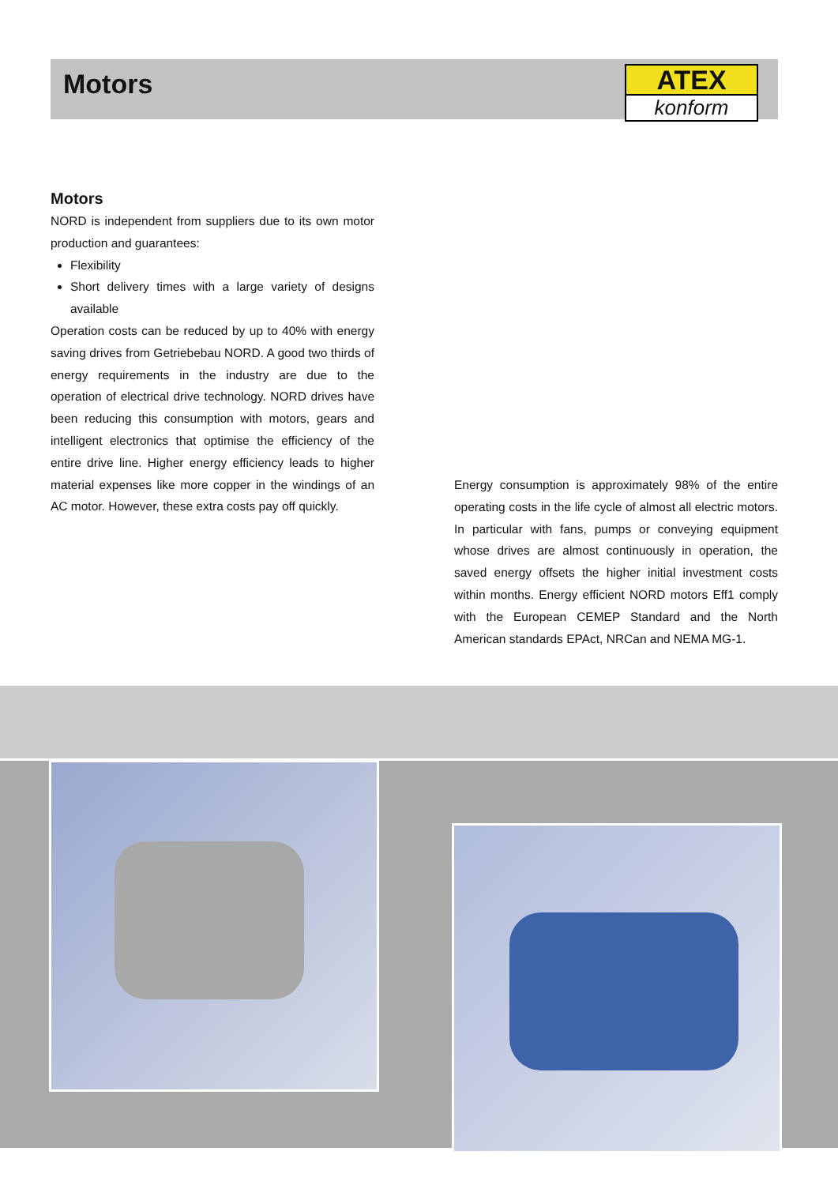Motors
ATEX
konform
Motors
NORD is independent from suppliers due to its own motor production and guarantees:
Flexibility
Short delivery times with a large variety of designs available
Operation costs can be reduced by up to 40% with energy saving drives from Getriebebau NORD. A good two thirds of energy requirements in the industry are due to the operation of electrical drive technology. NORD drives have been reducing this consumption with motors, gears and intelligent electronics that optimise the efficiency of the entire drive line. Higher energy efficiency leads to higher material expenses like more copper in the windings of an AC motor. However, these extra costs pay off quickly.
Energy consumption is approximately 98% of the entire operating costs in the life cycle of almost all electric motors. In particular with fans, pumps or conveying equipment whose drives are almost continuously in operation, the saved energy offsets the higher initial investment costs within months. Energy efficient NORD motors Eff1 comply with the European CEMEP Standard and the North American standards EPAct, NRCan and NEMA MG-1.